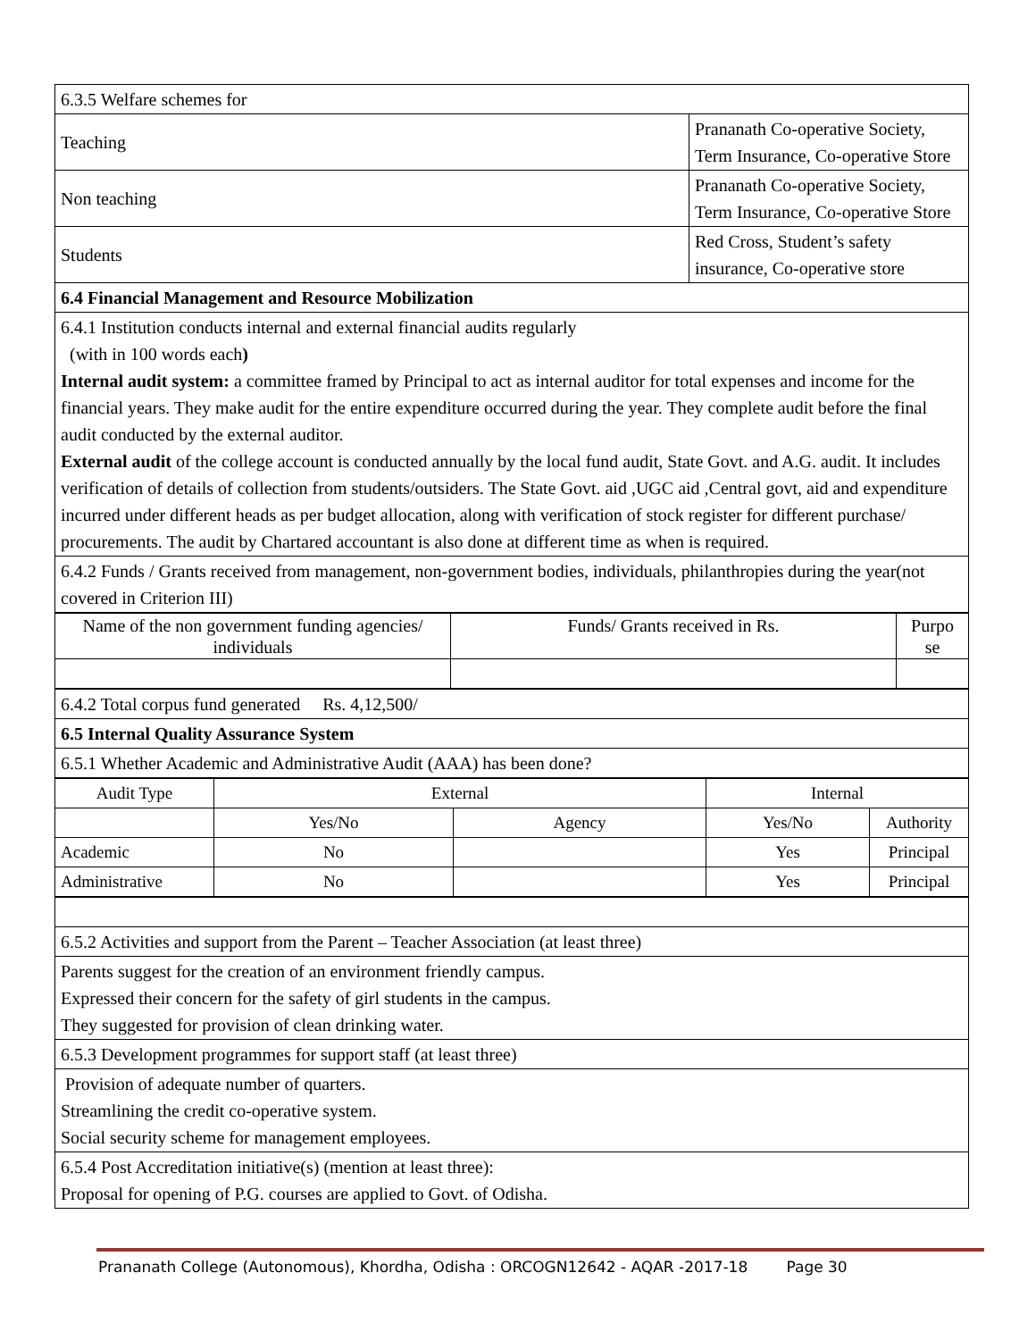| 6.3.5 Welfare schemes for | |
| Teaching | Prananath Co-operative Society, Term Insurance, Co-operative Store |
| Non teaching | Prananath Co-operative Society, Term Insurance, Co-operative Store |
| Students | Red Cross, Student’s safety insurance, Co-operative store |
| 6.4 Financial Management and Resource Mobilization | |
| 6.4.1 Institution conducts internal and external financial audits regularly (with in 100 words each ) Internal audit system: a committee framed by Principal to act as internal auditor for total expenses and income for the financial years. They make audit for the entire expenditure occurred during the year. They complete audit before the final audit conducted by the external auditor. External audit of the college account is conducted annually by the local fund audit, State Govt. and A.G. audit. It includes verification of details of collection from students/outsiders. The State Govt. aid ,UGC aid ,Central govt, aid and expenditure incurred under different heads as per budget allocation, along with verification of stock register for different purchase/ procurements. The audit by Chartared accountant is also done at different time as when is required. | |
| 6.4.2 Funds / Grants received from management, non-government bodies, individuals, philanthropies during the year(not covered in Criterion III) | |
| Name of the non government funding agencies/ individuals | Funds/ Grants received in Rs. | Purpo se |
| 6.4.2 Total corpus fund generated Rs. 4,12,500/ |
| 6.5 Internal Quality Assurance System |
| 6.5.1 Whether Academic and Administrative Audit (AAA) has been done? |
| Audit Type | External | | Internal | |
| | Yes/No | Agency | Yes/No | Authority |
| Academic | No | | Yes | Principal |
| Administrative | No | | Yes | Principal |
| 6.5.2 Activities and support from the Parent – Teacher Association (at least three) |
| Parents suggest for the creation of an environment friendly campus. Expressed their concern for the safety of girl students in the campus. They suggested for provision of clean drinking water. |
| 6.5.3 Development programmes for support staff (at least three) |
| Provision of adequate number of quarters. Streamlining the credit co-operative system. Social security scheme for management employees. |
| 6.5.4 Post Accreditation initiative(s) (mention at least three): Proposal for opening of P.G. courses are applied to Govt. of Odisha. |
Prananath College (Autonomous), Khordha, Odisha : ORCOGN12642 - AQAR -2017-18 Page 30